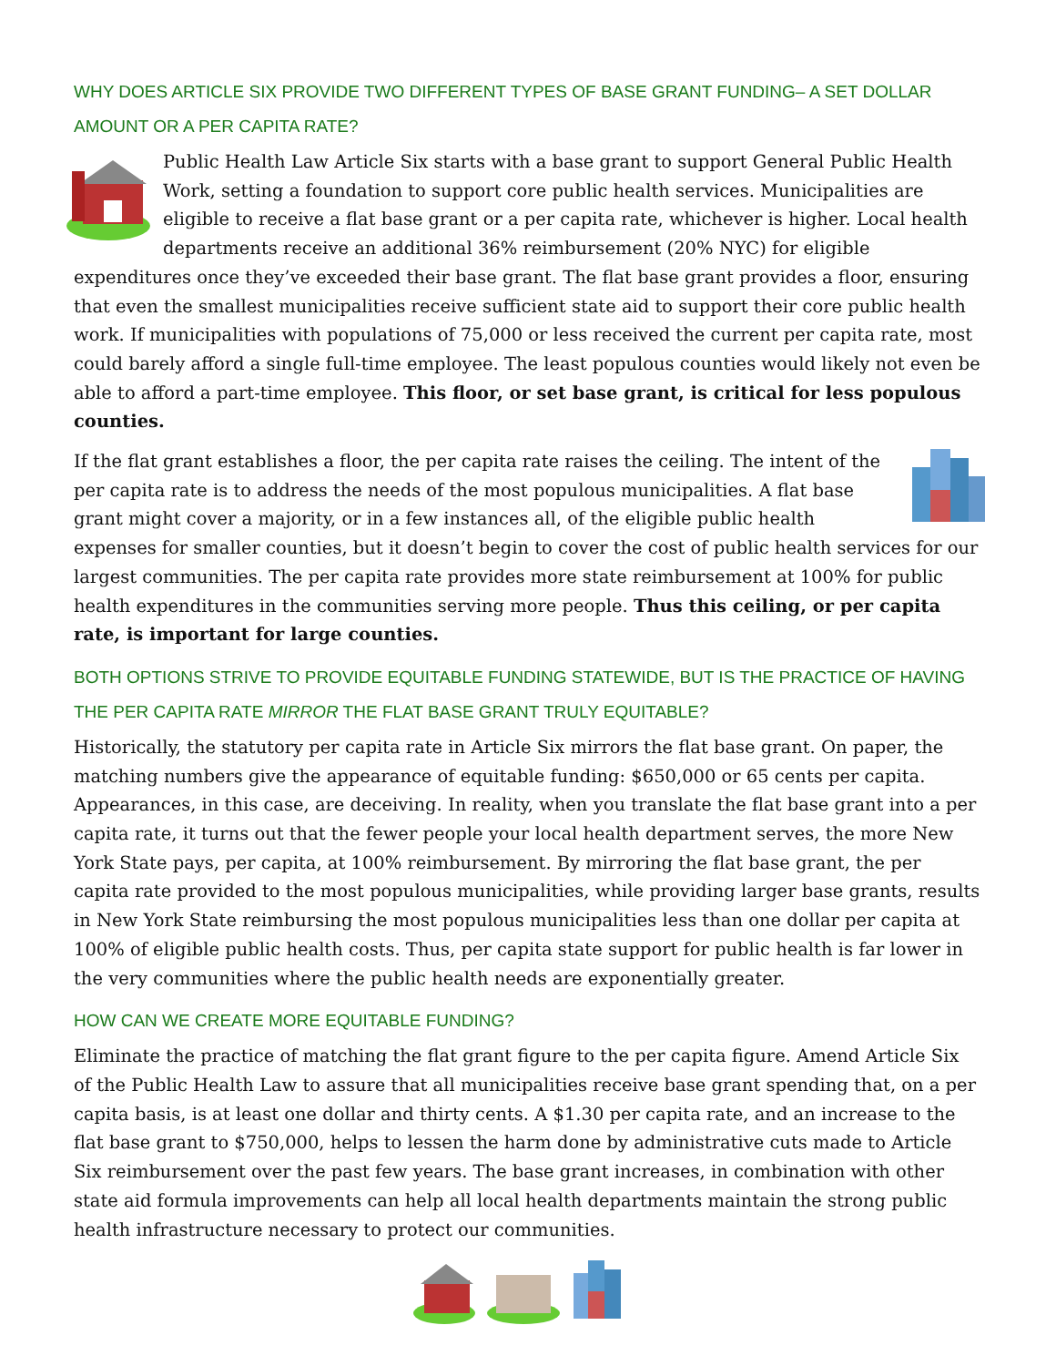WHY DOES ARTICLE SIX PROVIDE TWO DIFFERENT TYPES OF BASE GRANT FUNDING– A SET DOLLAR AMOUNT OR A PER CAPITA RATE?
Public Health Law Article Six starts with a base grant to support General Public Health Work, setting a foundation to support core public health services. Municipalities are eligible to receive a flat base grant or a per capita rate, whichever is higher. Local health departments receive an additional 36% reimbursement (20% NYC) for eligible expenditures once they’ve exceeded their base grant. The flat base grant provides a floor, ensuring that even the smallest municipalities receive sufficient state aid to support their core public health work. If municipalities with populations of 75,000 or less received the current per capita rate, most could barely afford a single full-time employee. The least populous counties would likely not even be able to afford a part-time employee. This floor, or set base grant, is critical for less populous counties.
If the flat grant establishes a floor, the per capita rate raises the ceiling. The intent of the per capita rate is to address the needs of the most populous municipalities. A flat base grant might cover a majority, or in a few instances all, of the eligible public health expenses for smaller counties, but it doesn’t begin to cover the cost of public health services for our largest communities. The per capita rate provides more state reimbursement at 100% for public health expenditures in the communities serving more people. Thus this ceiling, or per capita rate, is important for large counties.
BOTH OPTIONS STRIVE TO PROVIDE EQUITABLE FUNDING STATEWIDE, BUT IS THE PRACTICE OF HAVING THE PER CAPITA RATE MIRROR THE FLAT BASE GRANT TRULY EQUITABLE?
Historically, the statutory per capita rate in Article Six mirrors the flat base grant. On paper, the matching numbers give the appearance of equitable funding: $650,000 or 65 cents per capita. Appearances, in this case, are deceiving. In reality, when you translate the flat base grant into a per capita rate, it turns out that the fewer people your local health department serves, the more New York State pays, per capita, at 100% reimbursement. By mirroring the flat base grant, the per capita rate provided to the most populous municipalities, while providing larger base grants, results in New York State reimbursing the most populous municipalities less than one dollar per capita at 100% of eligible public health costs. Thus, per capita state support for public health is far lower in the very communities where the public health needs are exponentially greater.
HOW CAN WE CREATE MORE EQUITABLE FUNDING?
Eliminate the practice of matching the flat grant figure to the per capita figure. Amend Article Six of the Public Health Law to assure that all municipalities receive base grant spending that, on a per capita basis, is at least one dollar and thirty cents. A $1.30 per capita rate, and an increase to the flat base grant to $750,000, helps to lessen the harm done by administrative cuts made to Article Six reimbursement over the past few years. The base grant increases, in combination with other state aid formula improvements can help all local health departments maintain the strong public health infrastructure necessary to protect our communities.